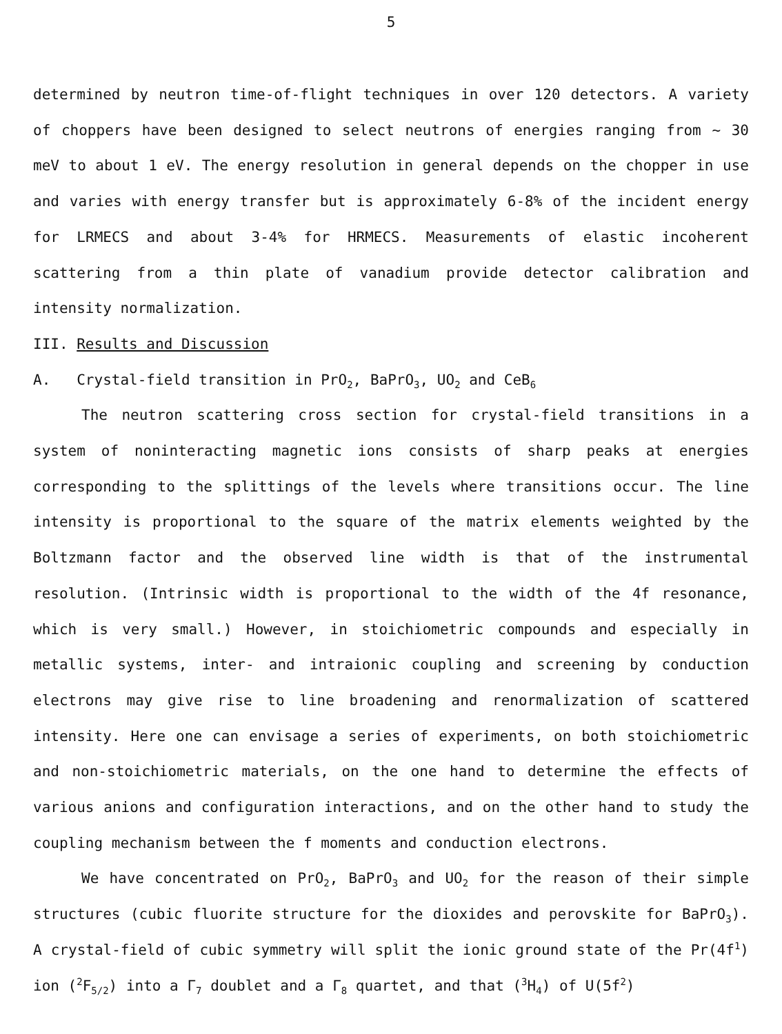5
determined by neutron time-of-flight techniques in over 120 detectors. A variety of choppers have been designed to select neutrons of energies ranging from ~ 30 meV to about 1 eV. The energy resolution in general depends on the chopper in use and varies with energy transfer but is approximately 6-8% of the incident energy for LRMECS and about 3-4% for HRMECS. Measurements of elastic incoherent scattering from a thin plate of vanadium provide detector calibration and intensity normalization.
III. Results and Discussion
A. Crystal-field transition in PrO<sub>2</sub>, BaPrO<sub>3</sub>, UO<sub>2</sub> and CeB<sub>6</sub>
The neutron scattering cross section for crystal-field transitions in a system of noninteracting magnetic ions consists of sharp peaks at energies corresponding to the splittings of the levels where transitions occur. The line intensity is proportional to the square of the matrix elements weighted by the Boltzmann factor and the observed line width is that of the instrumental resolution. (Intrinsic width is proportional to the width of the 4f resonance, which is very small.) However, in stoichiometric compounds and especially in metallic systems, inter- and intraionic coupling and screening by conduction electrons may give rise to line broadening and renormalization of scattered intensity. Here one can envisage a series of experiments, on both stoichiometric and non-stoichiometric materials, on the one hand to determine the effects of various anions and configuration interactions, and on the other hand to study the coupling mechanism between the f moments and conduction electrons.
We have concentrated on PrO<sub>2</sub>, BaPrO<sub>3</sub> and UO<sub>2</sub> for the reason of their simple structures (cubic fluorite structure for the dioxides and perovskite for BaPrO<sub>3</sub>). A crystal-field of cubic symmetry will split the ionic ground state of the Pr(4f<sup>1</sup>) ion (<sup>2</sup>F<sub>5/2</sub>) into a Γ<sub>7</sub> doublet and a Γ<sub>8</sub> quartet, and that (<sup>3</sup>H<sub>4</sub>) of U(5f<sup>2</sup>)